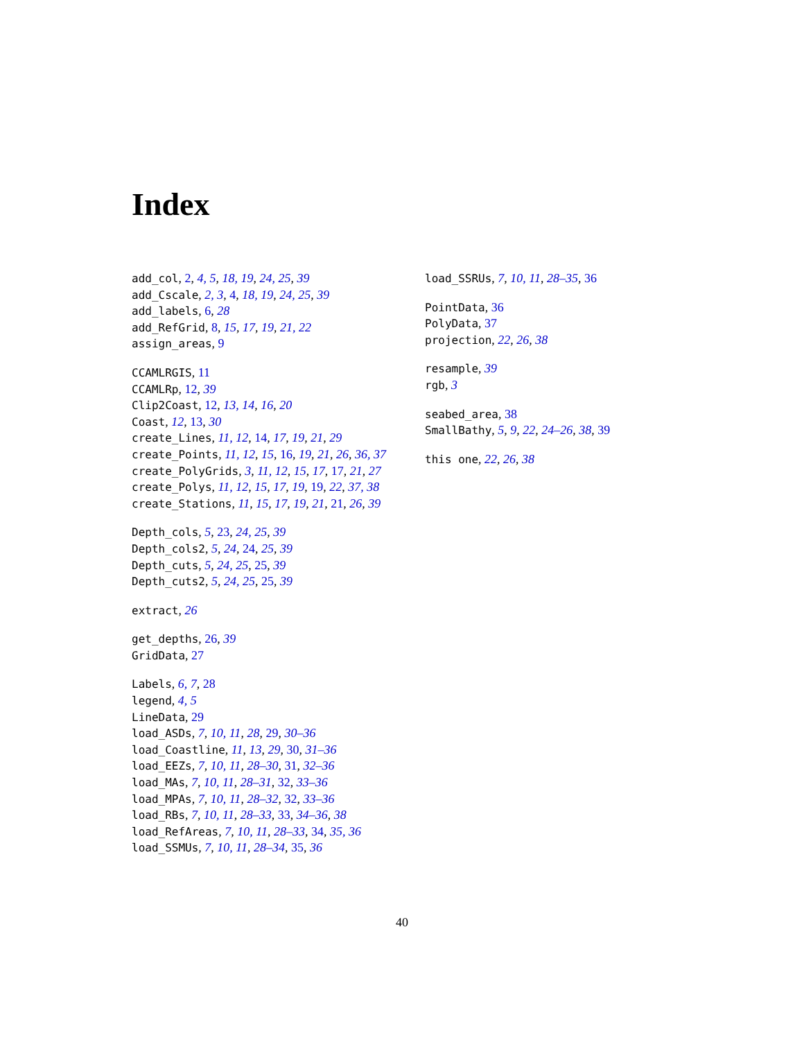Index
add_col, 2, 4, 5, 18, 19, 24, 25, 39
add_Cscale, 2, 3, 4, 18, 19, 24, 25, 39
add_labels, 6, 28
add_RefGrid, 8, 15, 17, 19, 21, 22
assign_areas, 9
CCAMLRGIS, 11
CCAMLRp, 12, 39
Clip2Coast, 12, 13, 14, 16, 20
Coast, 12, 13, 30
create_Lines, 11, 12, 14, 17, 19, 21, 29
create_Points, 11, 12, 15, 16, 19, 21, 26, 36, 37
create_PolyGrids, 3, 11, 12, 15, 17, 17, 21, 27
create_Polys, 11, 12, 15, 17, 19, 19, 22, 37, 38
create_Stations, 11, 15, 17, 19, 21, 21, 26, 39
Depth_cols, 5, 23, 24, 25, 39
Depth_cols2, 5, 24, 24, 25, 39
Depth_cuts, 5, 24, 25, 25, 39
Depth_cuts2, 5, 24, 25, 25, 39
extract, 26
get_depths, 26, 39
GridData, 27
Labels, 6, 7, 28
legend, 4, 5
LineData, 29
load_ASDs, 7, 10, 11, 28, 29, 30–36
load_Coastline, 11, 13, 29, 30, 31–36
load_EEZs, 7, 10, 11, 28–30, 31, 32–36
load_MAs, 7, 10, 11, 28–31, 32, 33–36
load_MPAs, 7, 10, 11, 28–32, 32, 33–36
load_RBs, 7, 10, 11, 28–33, 33, 34–36, 38
load_RefAreas, 7, 10, 11, 28–33, 34, 35, 36
load_SSMUs, 7, 10, 11, 28–34, 35, 36
load_SSRUs, 7, 10, 11, 28–35, 36
PointData, 36
PolyData, 37
projection, 22, 26, 38
resample, 39
rgb, 3
seabed_area, 38
SmallBathy, 5, 9, 22, 24–26, 38, 39
this one, 22, 26, 38
40